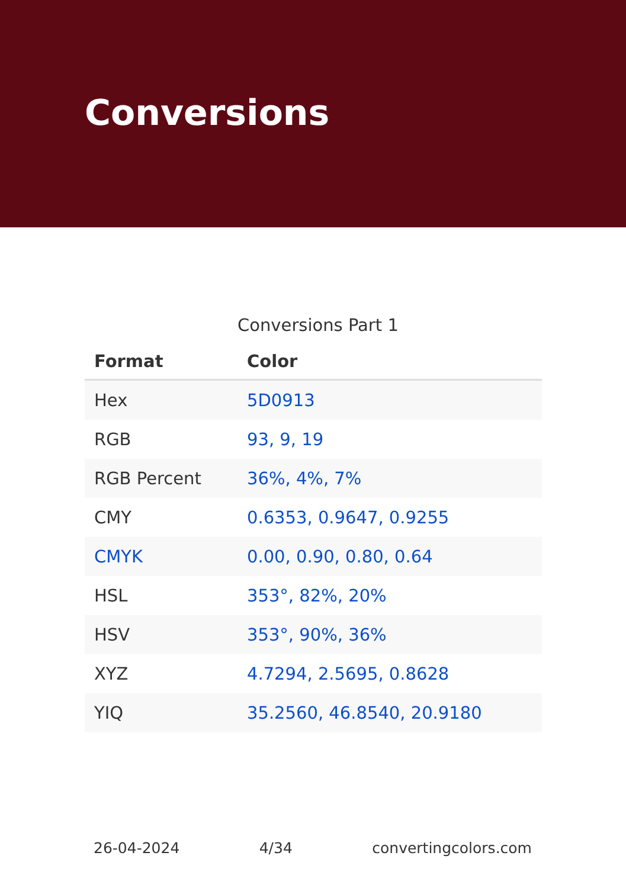Conversions
Conversions Part 1
| Format | Color |
| --- | --- |
| Hex | 5D0913 |
| RGB | 93, 9, 19 |
| RGB Percent | 36%, 4%, 7% |
| CMY | 0.6353, 0.9647, 0.9255 |
| CMYK | 0.00, 0.90, 0.80, 0.64 |
| HSL | 353°, 82%, 20% |
| HSV | 353°, 90%, 36% |
| XYZ | 4.7294, 2.5695, 0.8628 |
| YIQ | 35.2560, 46.8540, 20.9180 |
26-04-2024 4/34 convertingcolors.com